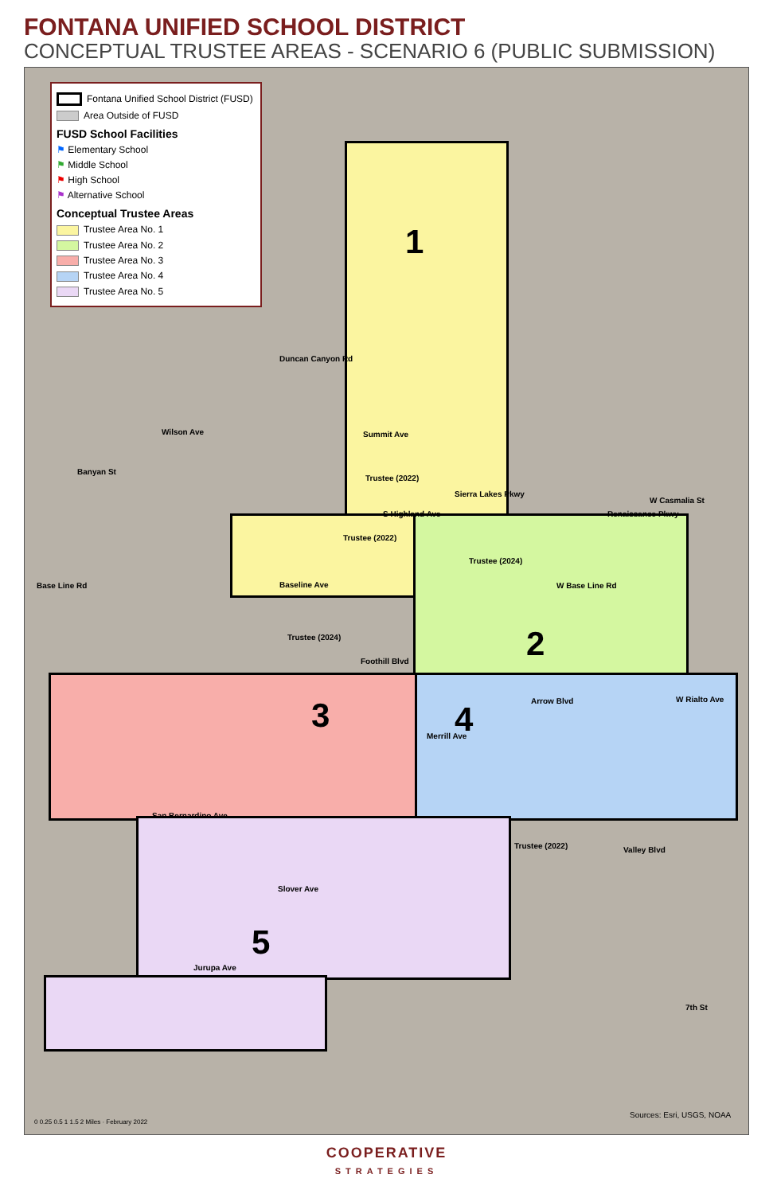FONTANA UNIFIED SCHOOL DISTRICT
CONCEPTUAL TRUSTEE AREAS - SCENARIO 6 (PUBLIC SUBMISSION)
Fontana Unified School District (FUSD)
Area Outside of FUSD
FUSD School Facilities
⚑ Elementary School
⚑ Middle School
⚑ High School
⚑ Alternative School
Conceptual Trustee Areas
Trustee Area No. 1
Trustee Area No. 2
Trustee Area No. 3
Trustee Area No. 4
Trustee Area No. 5
1
2
3 4
5
Duncan Canyon Rd
Wilson Ave
Banyan St
Summit Ave
Trustee (2022)
Sierra Lakes Pkwy
S Highland Ave
W Casmalia St
Renaissance Pkwy
Trustee (2022)
Trustee (2024)
Base Line Rd Baseline Ave W Base Line Rd
Trustee (2024)
Foothill Blvd
Arrow Blvd W Rialto Ave
Merrill Ave
San Bernardino Ave
Trustee (2022) Valley Blvd
Slover Ave
Jurupa Ave
7th St
Sources: Esri, USGS, NOAA
0 0.25 0.5 1 1.5 2 Miles · February 2022
COOPERATIVE
STRATEGIES